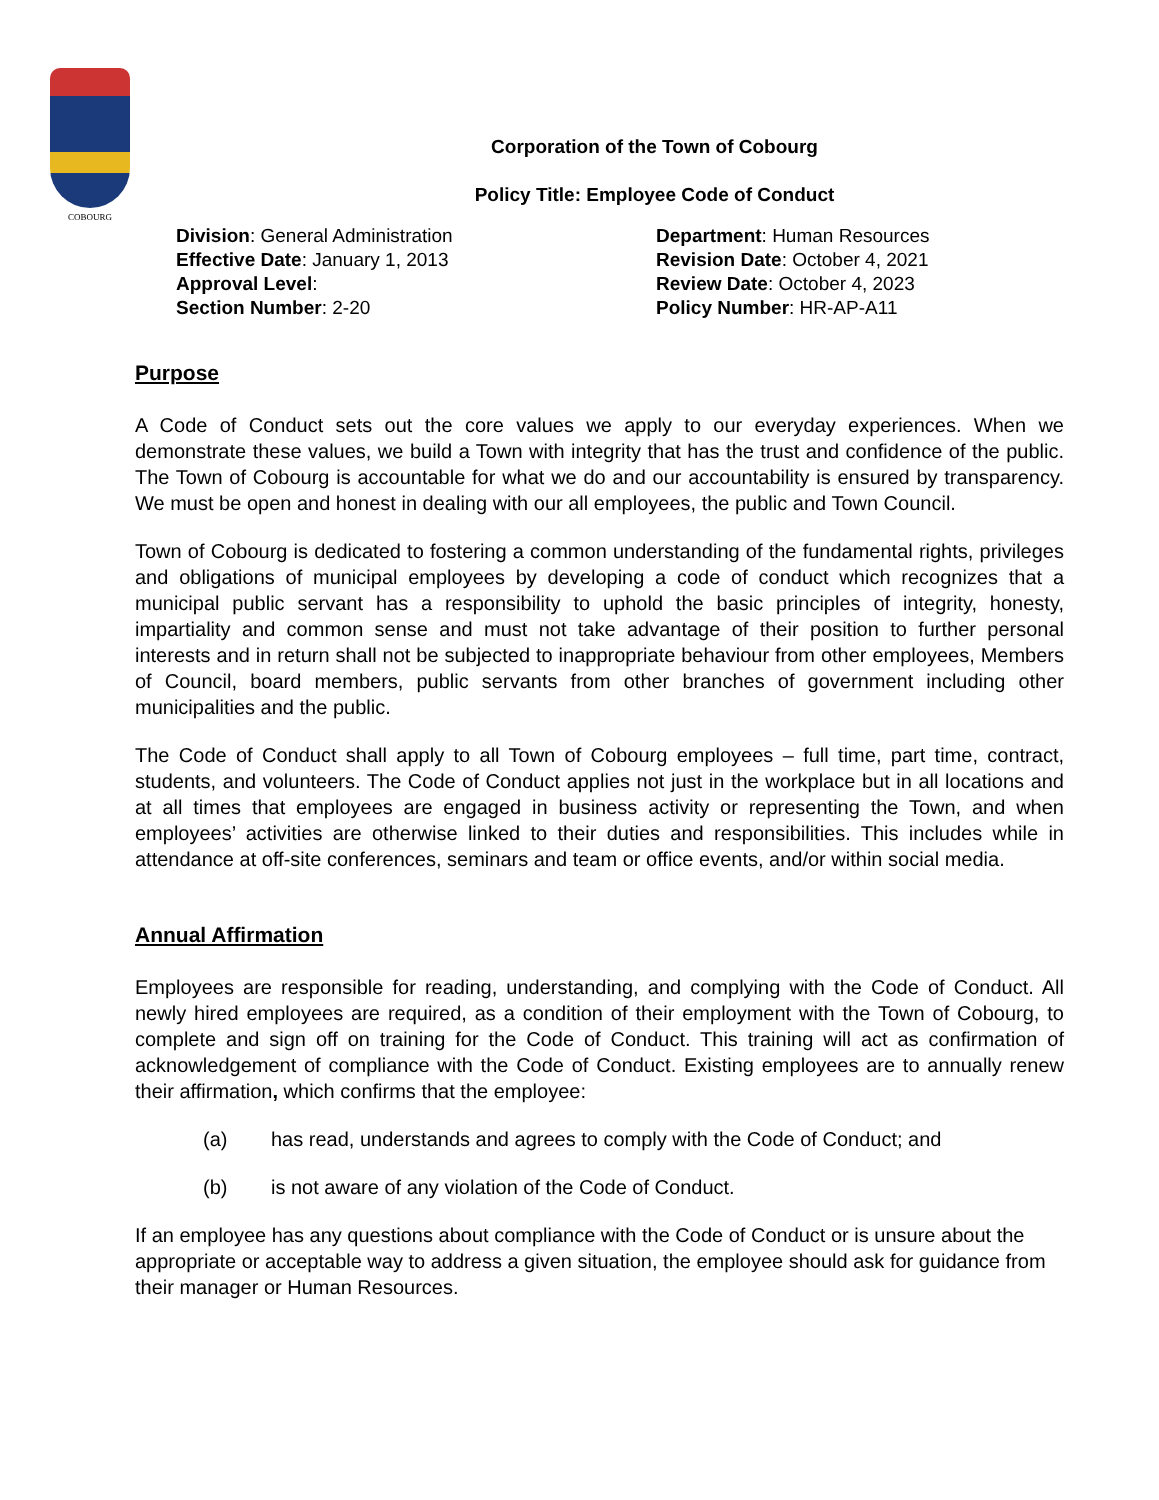COBOURG
Corporation of the Town of Cobourg
Policy Title: Employee Code of Conduct
Division: General Administration
Effective Date: January 1, 2013
Approval Level:
Section Number: 2-20
Department: Human Resources
Revision Date: October 4, 2021
Review Date: October 4, 2023
Policy Number: HR-AP-A11
Purpose
A Code of Conduct sets out the core values we apply to our everyday experiences. When we demonstrate these values, we build a Town with integrity that has the trust and confidence of the public. The Town of Cobourg is accountable for what we do and our accountability is ensured by transparency. We must be open and honest in dealing with our all employees, the public and Town Council.
Town of Cobourg is dedicated to fostering a common understanding of the fundamental rights, privileges and obligations of municipal employees by developing a code of conduct which recognizes that a municipal public servant has a responsibility to uphold the basic principles of integrity, honesty, impartiality and common sense and must not take advantage of their position to further personal interests and in return shall not be subjected to inappropriate behaviour from other employees, Members of Council, board members, public servants from other branches of government including other municipalities and the public.
The Code of Conduct shall apply to all Town of Cobourg employees – full time, part time, contract, students, and volunteers. The Code of Conduct applies not just in the workplace but in all locations and at all times that employees are engaged in business activity or representing the Town, and when employees’ activities are otherwise linked to their duties and responsibilities. This includes while in attendance at off-site conferences, seminars and team or office events, and/or within social media.
Annual Affirmation
Employees are responsible for reading, understanding, and complying with the Code of Conduct. All newly hired employees are required, as a condition of their employment with the Town of Cobourg, to complete and sign off on training for the Code of Conduct. This training will act as confirmation of acknowledgement of compliance with the Code of Conduct. Existing employees are to annually renew their affirmation, which confirms that the employee:
(a) has read, understands and agrees to comply with the Code of Conduct; and
(b) is not aware of any violation of the Code of Conduct.
If an employee has any questions about compliance with the Code of Conduct or is unsure about the appropriate or acceptable way to address a given situation, the employee should ask for guidance from their manager or Human Resources.